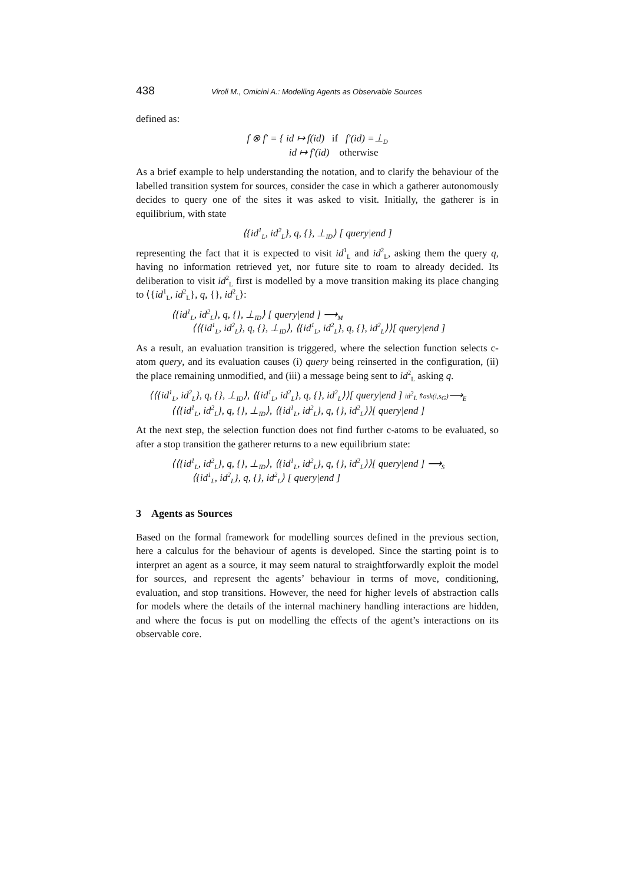438 Viroli M., Omicini A.: Modelling Agents as Observable Sources
defined as:
f ⊗ f′ = { id ↦ f(id) if f′(id) =⊥<sub>D</sub>
id ↦ f′(id) otherwise
As a brief example to help understanding the notation, and to clarify the behaviour of the labelled transition system for sources, consider the case in which a gatherer autonomously decides to query one of the sites it was asked to visit. Initially, the gatherer is in equilibrium, with state
⟨{id<sup>1</sup><sub>L</sub>, id<sup>2</sup><sub>L</sub>}, q, {}, ⊥<sub>ID</sub>⟩ [ query|end ]
representing the fact that it is expected to visit id<sup>1</sup><sub>L</sub> and id<sup>2</sup><sub>L</sub>, asking them the query q, having no information retrieved yet, nor future site to roam to already decided. Its deliberation to visit id<sup>2</sup><sub>L</sub> first is modelled by a move transition making its place changing to ⟨{id<sup>1</sup><sub>L</sub>, id<sup>2</sup><sub>L</sub>}, q, {}, id<sup>2</sup><sub>L</sub>⟩:
⟨{id<sup>1</sup><sub>L</sub>, id<sup>2</sup><sub>L</sub>}, q, {}, ⊥<sub>ID</sub>⟩ [ query|end ] ⟶<sub>M</sub>
⟨⟨{id<sup>1</sup><sub>L</sub>, id<sup>2</sup><sub>L</sub>}, q, {}, ⊥<sub>ID</sub>⟩, ⟨{id<sup>1</sup><sub>L</sub>, id<sup>2</sup><sub>L</sub>}, q, {}, id<sup>2</sup><sub>L</sub>⟩⟩[ query|end ]
As a result, an evaluation transition is triggered, where the selection function selects c-atom query, and its evaluation causes (i) query being reinserted in the configuration, (ii) the place remaining unmodified, and (iii) a message being sent to id<sup>2</sup><sub>L</sub> asking q.
⟨⟨{id<sup>1</sup><sub>L</sub>, id<sup>2</sup><sub>L</sub>}, q, {}, ⊥<sub>ID</sub>⟩, ⟨{id<sup>1</sup><sub>L</sub>, id<sup>2</sup><sub>L</sub>}, q, {}, id<sup>2</sup><sub>L</sub>⟩⟩[ query|end ] id<sup>2</sup><sub>L</sub>⇑ask(i,s<sub>G</sub>)⟶<sub>E</sub>
⟨⟨{id<sup>1</sup><sub>L</sub>, id<sup>2</sup><sub>L</sub>}, q, {}, ⊥<sub>ID</sub>⟩, ⟨{id<sup>1</sup><sub>L</sub>, id<sup>2</sup><sub>L</sub>}, q, {}, id<sup>2</sup><sub>L</sub>⟩⟩[ query|end ]
At the next step, the selection function does not find further c-atoms to be evaluated, so after a stop transition the gatherer returns to a new equilibrium state:
⟨⟨{id<sup>1</sup><sub>L</sub>, id<sup>2</sup><sub>L</sub>}, q, {}, ⊥<sub>ID</sub>⟩, ⟨{id<sup>1</sup><sub>L</sub>, id<sup>2</sup><sub>L</sub>}, q, {}, id<sup>2</sup><sub>L</sub>⟩⟩[ query|end ] ⟶<sub>S</sub>
⟨{id<sup>1</sup><sub>L</sub>, id<sup>2</sup><sub>L</sub>}, q, {}, id<sup>2</sup><sub>L</sub>⟩ [ query|end ]
3 Agents as Sources
Based on the formal framework for modelling sources defined in the previous section, here a calculus for the behaviour of agents is developed. Since the starting point is to interpret an agent as a source, it may seem natural to straightforwardly exploit the model for sources, and represent the agents’ behaviour in terms of move, conditioning, evaluation, and stop transitions. However, the need for higher levels of abstraction calls for models where the details of the internal machinery handling interactions are hidden, and where the focus is put on modelling the effects of the agent’s interactions on its observable core.